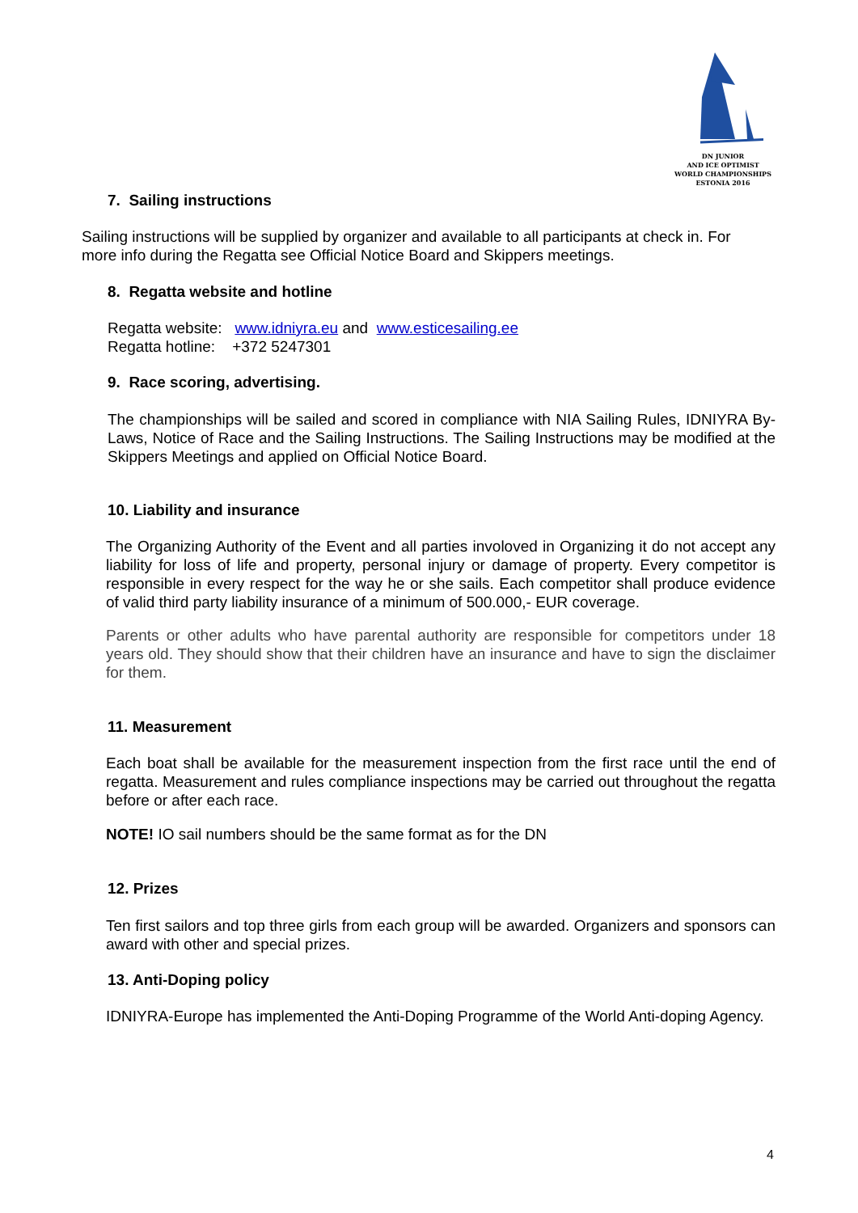DN JUNIOR
AND ICE OPTIMIST
WORLD CHAMPIONSHIPS
ESTONIA 2016
7. Sailing instructions
Sailing instructions will be supplied by organizer and available to all participants at check in. For more info during the Regatta see Official Notice Board and Skippers meetings.
8. Regatta website and hotline
Regatta website: www.idniyra.eu and www.esticesailing.ee
Regatta hotline: +372 5247301
9. Race scoring, advertising.
The championships will be sailed and scored in compliance with NIA Sailing Rules, IDNIYRA By-Laws, Notice of Race and the Sailing Instructions. The Sailing Instructions may be modified at the Skippers Meetings and applied on Official Notice Board.
10. Liability and insurance
The Organizing Authority of the Event and all parties involoved in Organizing it do not accept any liability for loss of life and property, personal injury or damage of property. Every competitor is responsible in every respect for the way he or she sails. Each competitor shall produce evidence of valid third party liability insurance of a minimum of 500.000,- EUR coverage.
Parents or other adults who have parental authority are responsible for competitors under 18 years old. They should show that their children have an insurance and have to sign the disclaimer for them.
11. Measurement
Each boat shall be available for the measurement inspection from the first race until the end of regatta. Measurement and rules compliance inspections may be carried out throughout the regatta before or after each race.
NOTE! IO sail numbers should be the same format as for the DN
12. Prizes
Ten first sailors and top three girls from each group will be awarded. Organizers and sponsors can award with other and special prizes.
13. Anti-Doping policy
IDNIYRA-Europe has implemented the Anti-Doping Programme of the World Anti-doping Agency.
4